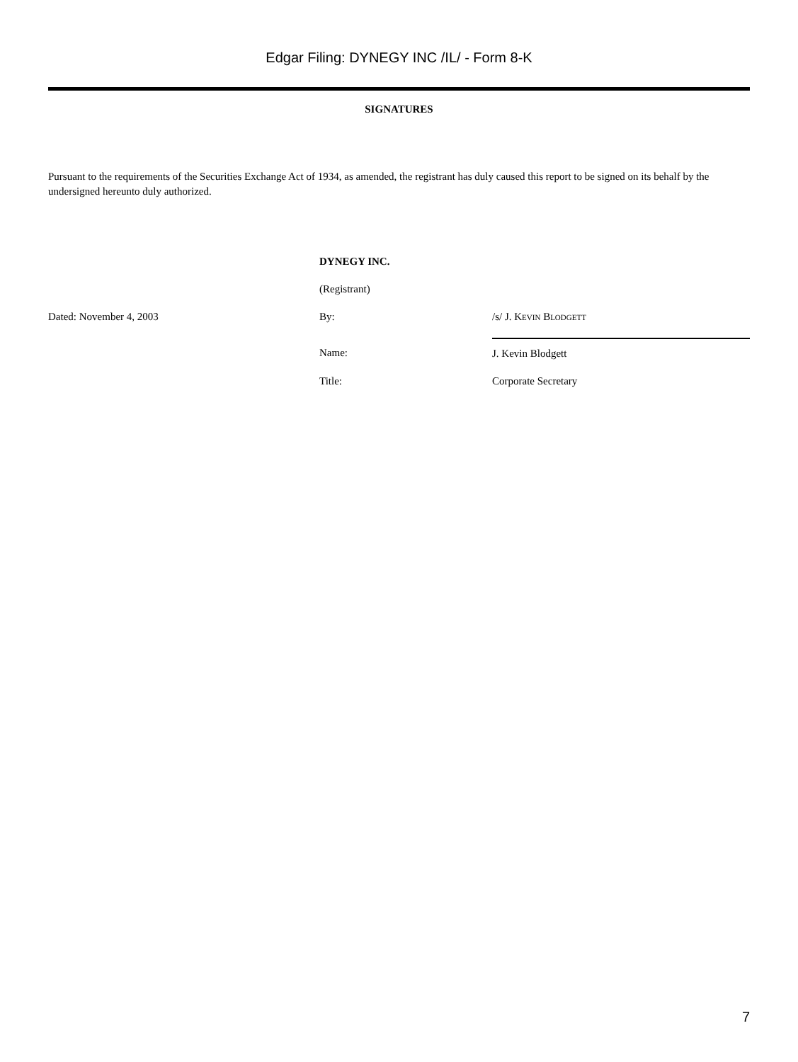Edgar Filing: DYNEGY INC /IL/ - Form 8-K
SIGNATURES
Pursuant to the requirements of the Securities Exchange Act of 1934, as amended, the registrant has duly caused this report to be signed on its behalf by the undersigned hereunto duly authorized.
| | DYNEGY INC. | |
| | (Registrant) | |
| Dated: November 4, 2003 | By: | /s/ J. K EVIN B LODGETT |
| | Name: | J. Kevin Blodgett |
| | Title: | Corporate Secretary |
7